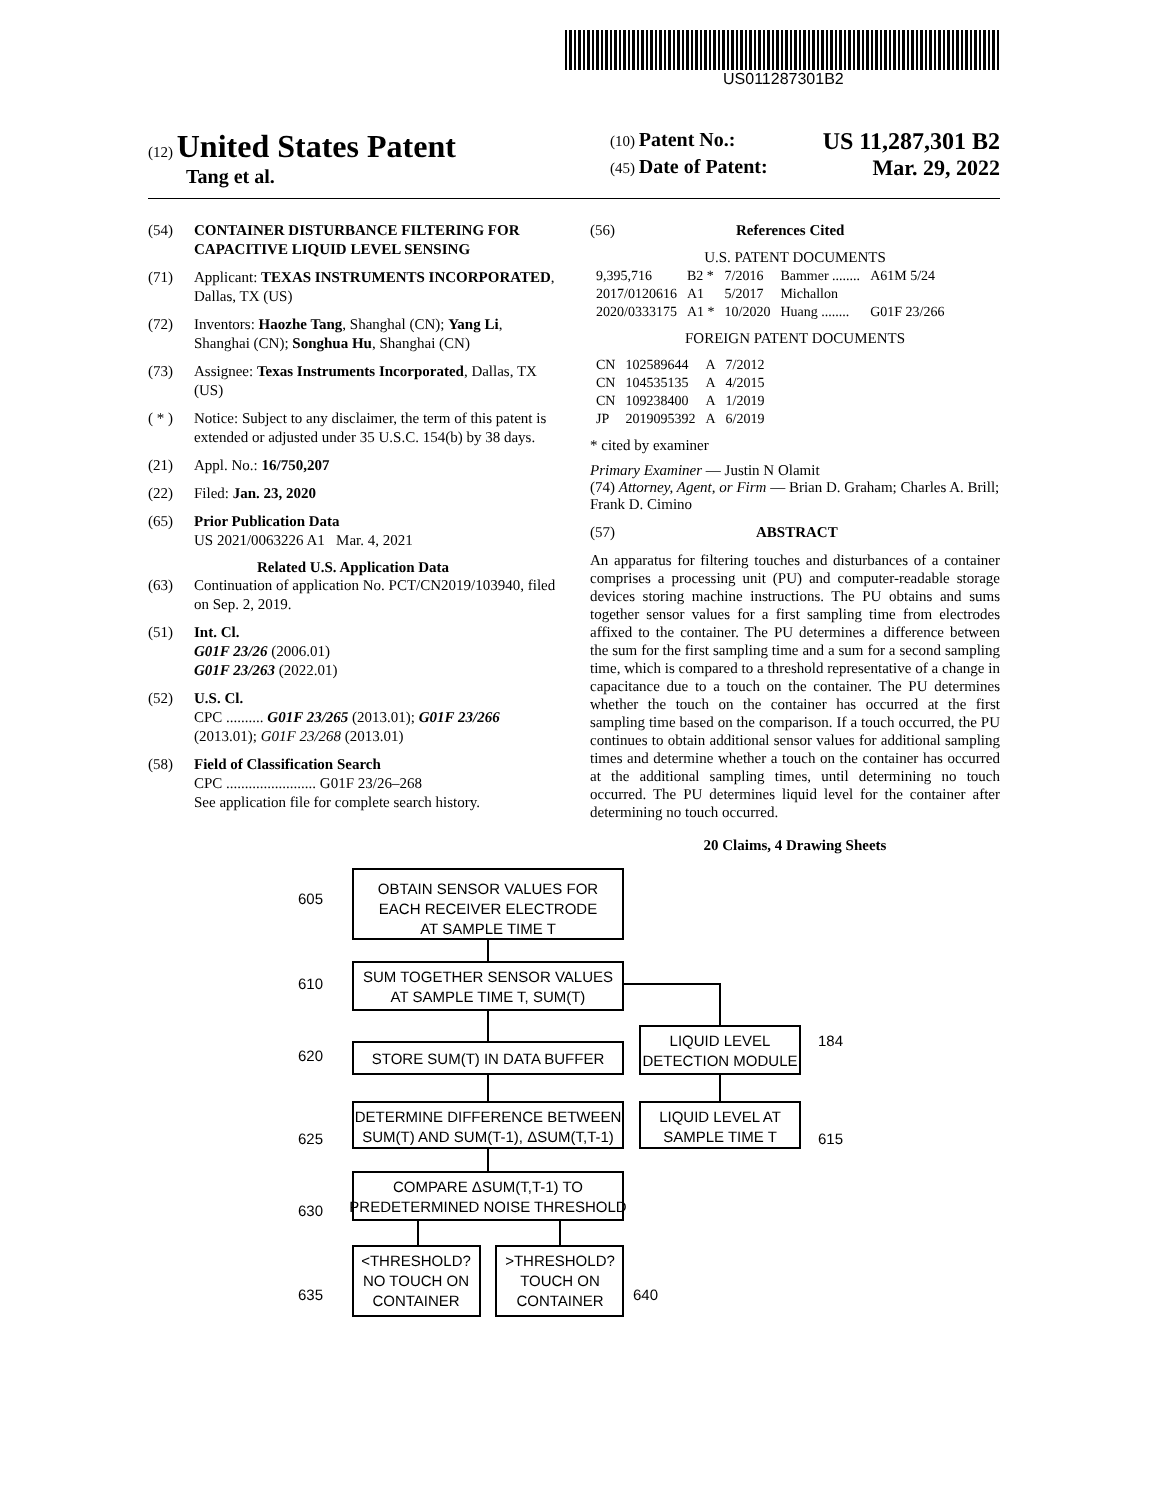US011287301B2
(12) United States Patent
Tang et al.
(10) Patent No.: US 11,287,301 B2
(45) Date of Patent: Mar. 29, 2022
(54) CONTAINER DISTURBANCE FILTERING FOR CAPACITIVE LIQUID LEVEL SENSING
(71) Applicant: TEXAS INSTRUMENTS INCORPORATED, Dallas, TX (US)
(72) Inventors: Haozhe Tang, Shanghal (CN); Yang Li, Shanghai (CN); Songhua Hu, Shanghai (CN)
(73) Assignee: Texas Instruments Incorporated, Dallas, TX (US)
( * ) Notice: Subject to any disclaimer, the term of this patent is extended or adjusted under 35 U.S.C. 154(b) by 38 days.
(21) Appl. No.: 16/750,207
(22) Filed: Jan. 23, 2020
(65) Prior Publication Data
US 2021/0063226 A1 Mar. 4, 2021
Related U.S. Application Data
(63) Continuation of application No. PCT/CN2019/103940, filed on Sep. 2, 2019.
(51) Int. Cl.
G01F 23/26 (2006.01)
G01F 23/263 (2022.01)
(52) U.S. Cl.
CPC .......... G01F 23/265 (2013.01); G01F 23/266 (2013.01); G01F 23/268 (2013.01)
(58) Field of Classification Search
CPC ........................ G01F 23/26–268
See application file for complete search history.
(56) References Cited
U.S. PATENT DOCUMENTS
| 9,395,716 | B2 * | 7/2016 | Bammer ........ | A61M 5/24 |
| 2017/0120616 | A1 | 5/2017 | Michallon | |
| 2020/0333175 | A1 * | 10/2020 | Huang ........ | G01F 23/266 |
FOREIGN PATENT DOCUMENTS
| CN | 102589644 | A | 7/2012 |
| CN | 104535135 | A | 4/2015 |
| CN | 109238400 | A | 1/2019 |
| JP | 2019095392 | A | 6/2019 |
* cited by examiner
Primary Examiner — Justin N Olamit
(74) Attorney, Agent, or Firm — Brian D. Graham; Charles A. Brill; Frank D. Cimino
(57) ABSTRACT
An apparatus for filtering touches and disturbances of a container comprises a processing unit (PU) and computer-readable storage devices storing machine instructions. The PU obtains and sums together sensor values for a first sampling time from electrodes affixed to the container. The PU determines a difference between the sum for the first sampling time and a sum for a second sampling time, which is compared to a threshold representative of a change in capacitance due to a touch on the container. The PU determines whether the touch on the container has occurred at the first sampling time based on the comparison. If a touch occurred, the PU continues to obtain additional sensor values for additional sampling times and determine whether a touch on the container has occurred at the additional sampling times, until determining no touch occurred. The PU determines liquid level for the container after determining no touch occurred.
20 Claims, 4 Drawing Sheets
OBTAIN SENSOR VALUES FOR
EACH RECEIVER ELECTRODE
AT SAMPLE TIME T
SUM TOGETHER SENSOR VALUES
AT SAMPLE TIME T, SUM(T)
STORE SUM(T) IN DATA BUFFER
DETERMINE DIFFERENCE BETWEEN
SUM(T) AND SUM(T-1), ΔSUM(T,T-1)
COMPARE ΔSUM(T,T-1) TO
PREDETERMINED NOISE THRESHOLD
<THRESHOLD?
NO TOUCH ON
CONTAINER
>THRESHOLD?
TOUCH ON
CONTAINER
LIQUID LEVEL
DETECTION MODULE
LIQUID LEVEL AT
SAMPLE TIME T
605
610
620
625
630
635
640
184
615